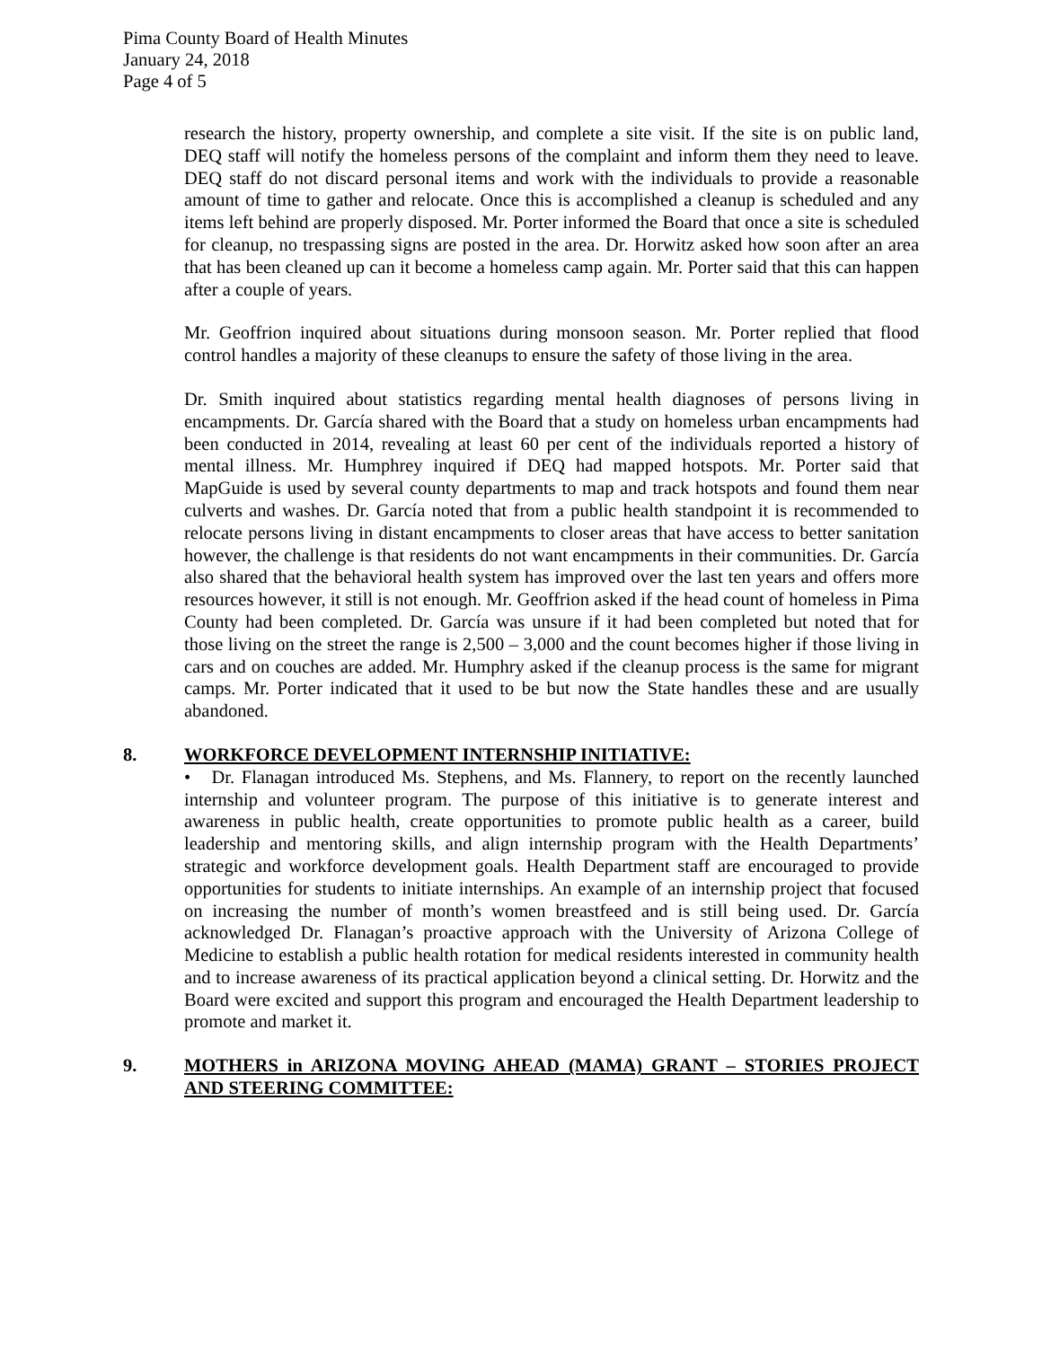Pima County Board of Health Minutes
January 24, 2018
Page 4 of 5
research the history, property ownership, and complete a site visit. If the site is on public land, DEQ staff will notify the homeless persons of the complaint and inform them they need to leave. DEQ staff do not discard personal items and work with the individuals to provide a reasonable amount of time to gather and relocate. Once this is accomplished a cleanup is scheduled and any items left behind are properly disposed. Mr. Porter informed the Board that once a site is scheduled for cleanup, no trespassing signs are posted in the area. Dr. Horwitz asked how soon after an area that has been cleaned up can it become a homeless camp again. Mr. Porter said that this can happen after a couple of years.
Mr. Geoffrion inquired about situations during monsoon season. Mr. Porter replied that flood control handles a majority of these cleanups to ensure the safety of those living in the area.
Dr. Smith inquired about statistics regarding mental health diagnoses of persons living in encampments. Dr. García shared with the Board that a study on homeless urban encampments had been conducted in 2014, revealing at least 60 per cent of the individuals reported a history of mental illness. Mr. Humphrey inquired if DEQ had mapped hotspots. Mr. Porter said that MapGuide is used by several county departments to map and track hotspots and found them near culverts and washes. Dr. García noted that from a public health standpoint it is recommended to relocate persons living in distant encampments to closer areas that have access to better sanitation however, the challenge is that residents do not want encampments in their communities. Dr. García also shared that the behavioral health system has improved over the last ten years and offers more resources however, it still is not enough. Mr. Geoffrion asked if the head count of homeless in Pima County had been completed. Dr. García was unsure if it had been completed but noted that for those living on the street the range is 2,500 – 3,000 and the count becomes higher if those living in cars and on couches are added. Mr. Humphry asked if the cleanup process is the same for migrant camps. Mr. Porter indicated that it used to be but now the State handles these and are usually abandoned.
8. WORKFORCE DEVELOPMENT INTERNSHIP INITIATIVE:
• Dr. Flanagan introduced Ms. Stephens, and Ms. Flannery, to report on the recently launched internship and volunteer program. The purpose of this initiative is to generate interest and awareness in public health, create opportunities to promote public health as a career, build leadership and mentoring skills, and align internship program with the Health Departments’ strategic and workforce development goals. Health Department staff are encouraged to provide opportunities for students to initiate internships. An example of an internship project that focused on increasing the number of month’s women breastfeed and is still being used. Dr. García acknowledged Dr. Flanagan’s proactive approach with the University of Arizona College of Medicine to establish a public health rotation for medical residents interested in community health and to increase awareness of its practical application beyond a clinical setting. Dr. Horwitz and the Board were excited and support this program and encouraged the Health Department leadership to promote and market it.
9. MOTHERS in ARIZONA MOVING AHEAD (MAMA) GRANT – STORIES PROJECT AND STEERING COMMITTEE: